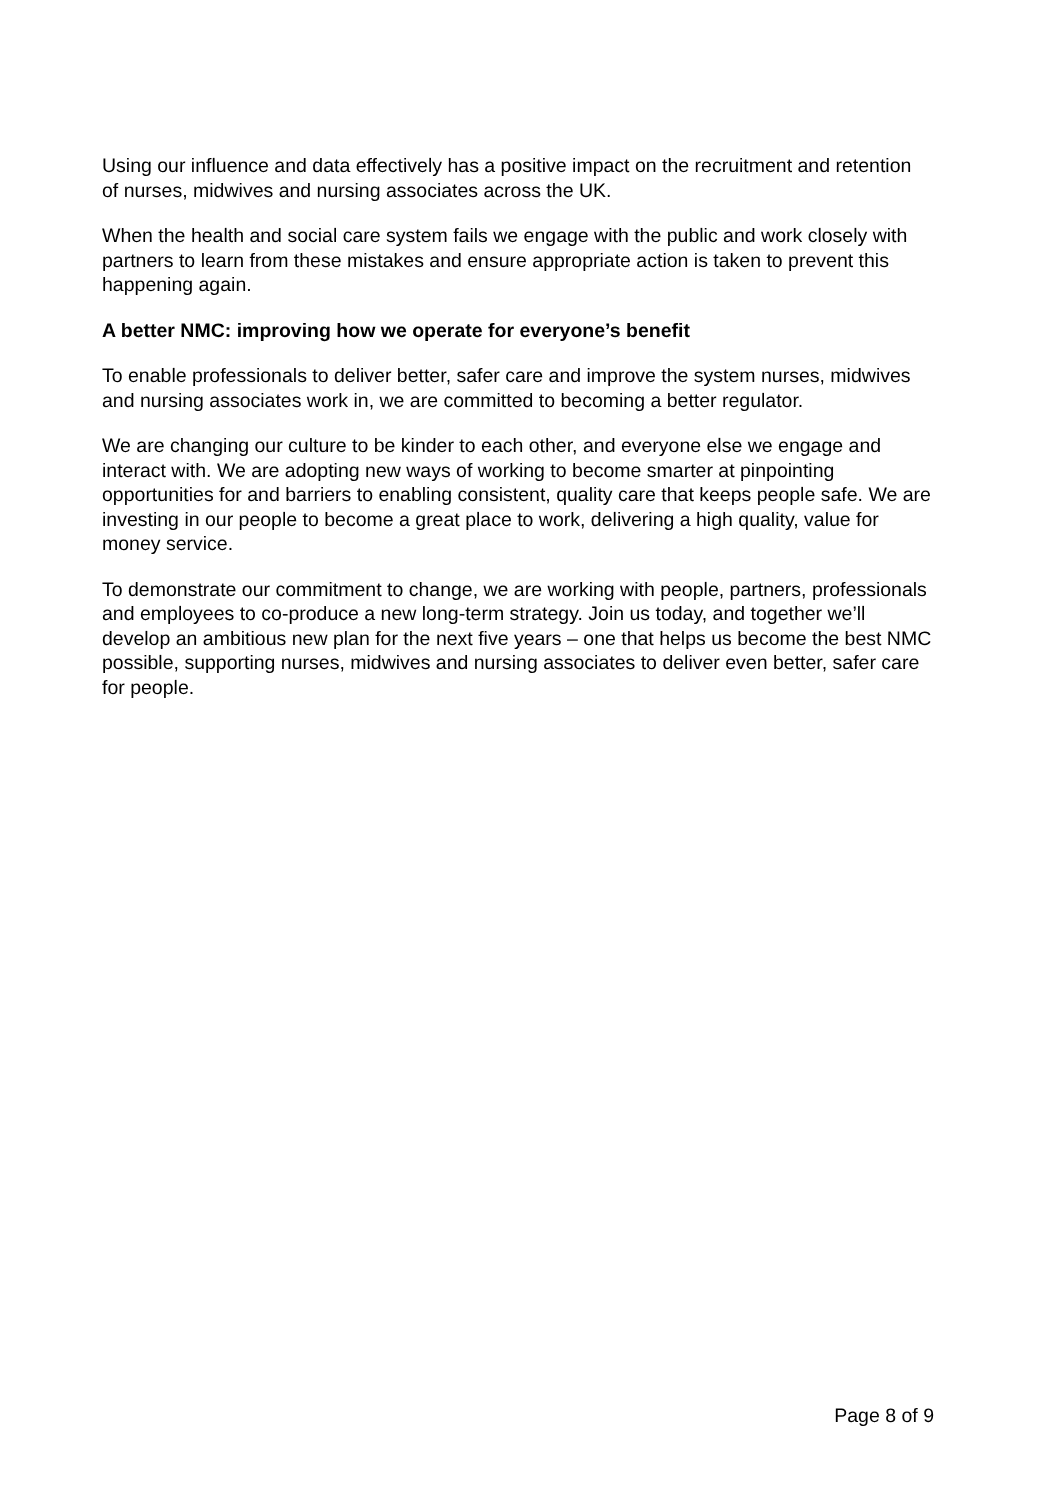Using our influence and data effectively has a positive impact on the recruitment and retention of nurses, midwives and nursing associates across the UK.
When the health and social care system fails we engage with the public and work closely with partners to learn from these mistakes and ensure appropriate action is taken to prevent this happening again.
A better NMC: improving how we operate for everyone’s benefit
To enable professionals to deliver better, safer care and improve the system nurses, midwives and nursing associates work in, we are committed to becoming a better regulator.
We are changing our culture to be kinder to each other, and everyone else we engage and interact with. We are adopting new ways of working to become smarter at pinpointing opportunities for and barriers to enabling consistent, quality care that keeps people safe. We are investing in our people to become a great place to work, delivering a high quality, value for money service.
To demonstrate our commitment to change, we are working with people, partners, professionals and employees to co-produce a new long-term strategy. Join us today, and together we’ll develop an ambitious new plan for the next five years – one that helps us become the best NMC possible, supporting nurses, midwives and nursing associates to deliver even better, safer care for people.
Page 8 of 9